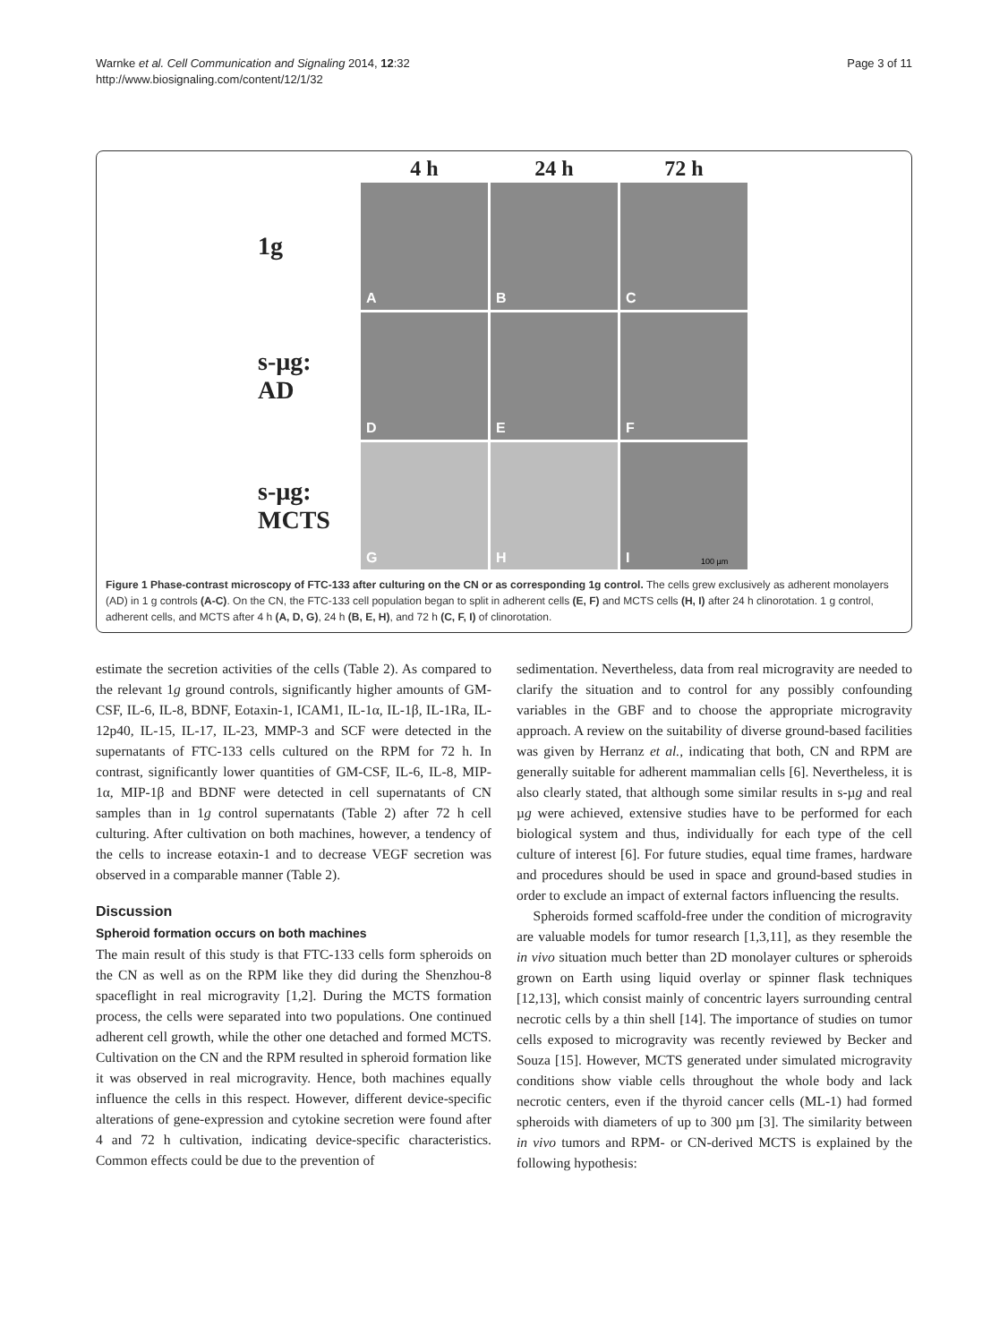Warnke et al. Cell Communication and Signaling 2014, 12:32
http://www.biosignaling.com/content/12/1/32
Page 3 of 11
4 h
24 h
72 h
1g
A
B
C
s-µg:
AD
D
E
F
s-µg:
MCTS
G
H
I 100 µm
Figure 1 Phase-contrast microscopy of FTC-133 after culturing on the CN or as corresponding 1g control. The cells grew exclusively as adherent monolayers (AD) in 1 g controls (A-C). On the CN, the FTC-133 cell population began to split in adherent cells (E, F) and MCTS cells (H, I) after 24 h clinorotation. 1 g control, adherent cells, and MCTS after 4 h (A, D, G), 24 h (B, E, H), and 72 h (C, F, I) of clinorotation.
estimate the secretion activities of the cells (Table 2). As compared to the relevant 1g ground controls, significantly higher amounts of GM-CSF, IL-6, IL-8, BDNF, Eotaxin-1, ICAM1, IL-1α, IL-1β, IL-1Ra, IL-12p40, IL-15, IL-17, IL-23, MMP-3 and SCF were detected in the supernatants of FTC-133 cells cultured on the RPM for 72 h. In contrast, significantly lower quantities of GM-CSF, IL-6, IL-8, MIP-1α, MIP-1β and BDNF were detected in cell supernatants of CN samples than in 1g control supernatants (Table 2) after 72 h cell culturing. After cultivation on both machines, however, a tendency of the cells to increase eotaxin-1 and to decrease VEGF secretion was observed in a comparable manner (Table 2).
Discussion
Spheroid formation occurs on both machines
The main result of this study is that FTC-133 cells form spheroids on the CN as well as on the RPM like they did during the Shenzhou-8 spaceflight in real microgravity [1,2]. During the MCTS formation process, the cells were separated into two populations. One continued adherent cell growth, while the other one detached and formed MCTS. Cultivation on the CN and the RPM resulted in spheroid formation like it was observed in real microgravity. Hence, both machines equally influence the cells in this respect. However, different device-specific alterations of gene-expression and cytokine secretion were found after 4 and 72 h cultivation, indicating device-specific characteristics. Common effects could be due to the prevention of
sedimentation. Nevertheless, data from real microgravity are needed to clarify the situation and to control for any possibly confounding variables in the GBF and to choose the appropriate microgravity approach. A review on the suitability of diverse ground-based facilities was given by Herranz et al., indicating that both, CN and RPM are generally suitable for adherent mammalian cells [6]. Nevertheless, it is also clearly stated, that although some similar results in s-µg and real µg were achieved, extensive studies have to be performed for each biological system and thus, individually for each type of the cell culture of interest [6]. For future studies, equal time frames, hardware and procedures should be used in space and ground-based studies in order to exclude an impact of external factors influencing the results.
Spheroids formed scaffold-free under the condition of microgravity are valuable models for tumor research [1,3,11], as they resemble the in vivo situation much better than 2D monolayer cultures or spheroids grown on Earth using liquid overlay or spinner flask techniques [12,13], which consist mainly of concentric layers surrounding central necrotic cells by a thin shell [14]. The importance of studies on tumor cells exposed to microgravity was recently reviewed by Becker and Souza [15]. However, MCTS generated under simulated microgravity conditions show viable cells throughout the whole body and lack necrotic centers, even if the thyroid cancer cells (ML-1) had formed spheroids with diameters of up to 300 µm [3]. The similarity between in vivo tumors and RPM- or CN-derived MCTS is explained by the following hypothesis: